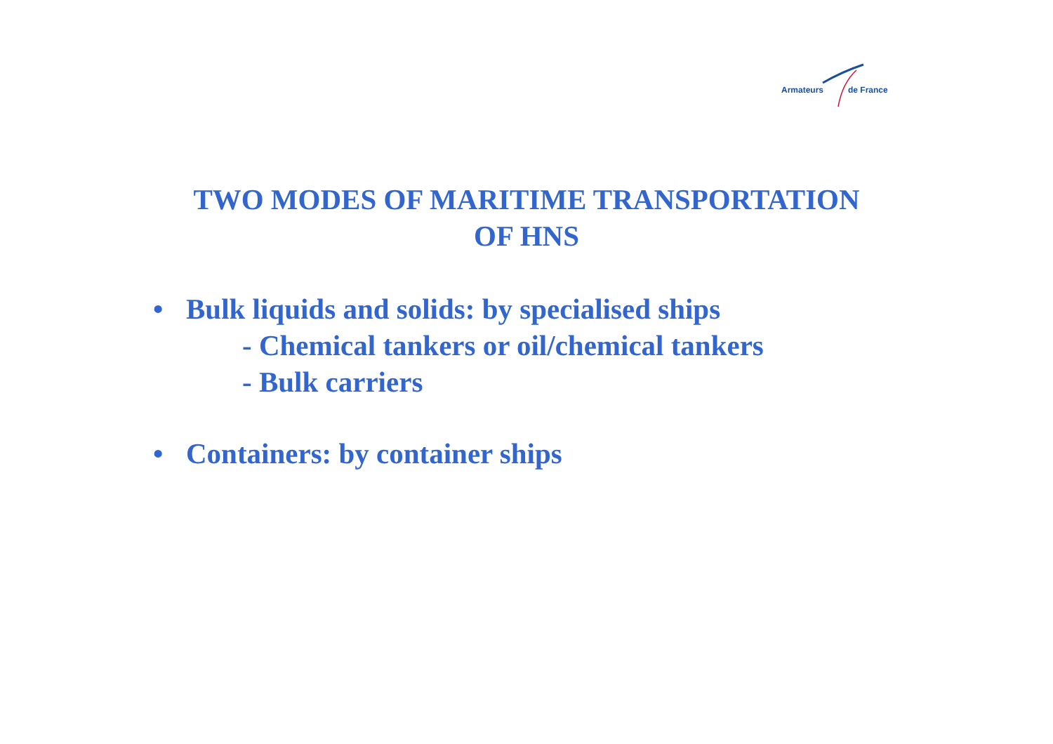Armateurs de France
TWO MODES OF MARITIME TRANSPORTATION
OF HNS
• Bulk liquids and solids: by specialised ships
- Chemical tankers or oil/chemical tankers
- Bulk carriers
• Containers: by container ships